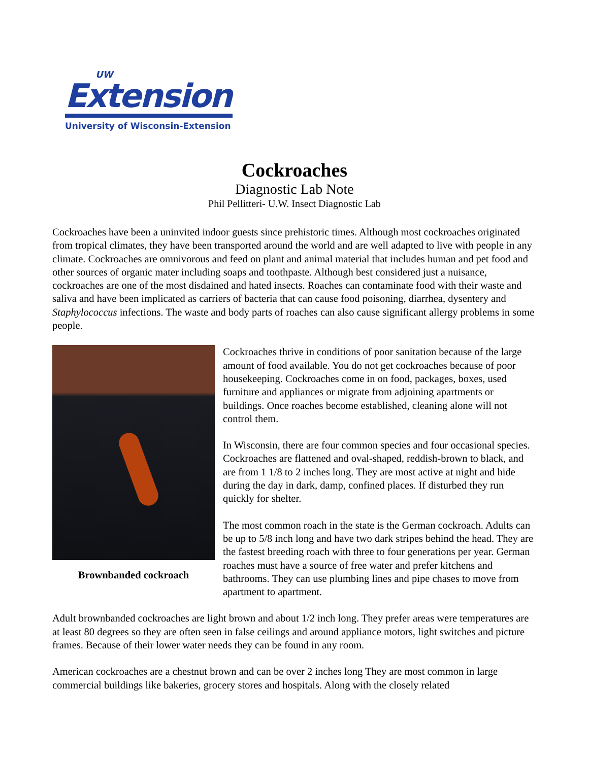UW
Extension
University of Wisconsin-Extension
Cockroaches
Diagnostic Lab Note
Phil Pellitteri- U.W. Insect Diagnostic Lab
Cockroaches have been a uninvited indoor guests since prehistoric times. Although most cockroaches originated from tropical climates, they have been transported around the world and are well adapted to live with people in any climate. Cockroaches are omnivorous and feed on plant and animal material that includes human and pet food and other sources of organic mater including soaps and toothpaste. Although best considered just a nuisance, cockroaches are one of the most disdained and hated insects. Roaches can contaminate food with their waste and saliva and have been implicated as carriers of bacteria that can cause food poisoning, diarrhea, dysentery and Staphylococcus infections. The waste and body parts of roaches can also cause significant allergy problems in some people.
Brownbanded cockroach
Cockroaches thrive in conditions of poor sanitation because of the large amount of food available. You do not get cockroaches because of poor housekeeping. Cockroaches come in on food, packages, boxes, used furniture and appliances or migrate from adjoining apartments or buildings. Once roaches become established, cleaning alone will not control them.
In Wisconsin, there are four common species and four occasional species. Cockroaches are flattened and oval-shaped, reddish-brown to black, and are from 1 1/8 to 2 inches long. They are most active at night and hide during the day in dark, damp, confined places. If disturbed they run quickly for shelter.
The most common roach in the state is the German cockroach. Adults can be up to 5/8 inch long and have two dark stripes behind the head. They are the fastest breeding roach with three to four generations per year. German roaches must have a source of free water and prefer kitchens and bathrooms. They can use plumbing lines and pipe chases to move from apartment to apartment.
Adult brownbanded cockroaches are light brown and about 1/2 inch long. They prefer areas were temperatures are at least 80 degrees so they are often seen in false ceilings and around appliance motors, light switches and picture frames. Because of their lower water needs they can be found in any room.
American cockroaches are a chestnut brown and can be over 2 inches long They are most common in large commercial buildings like bakeries, grocery stores and hospitals. Along with the closely related